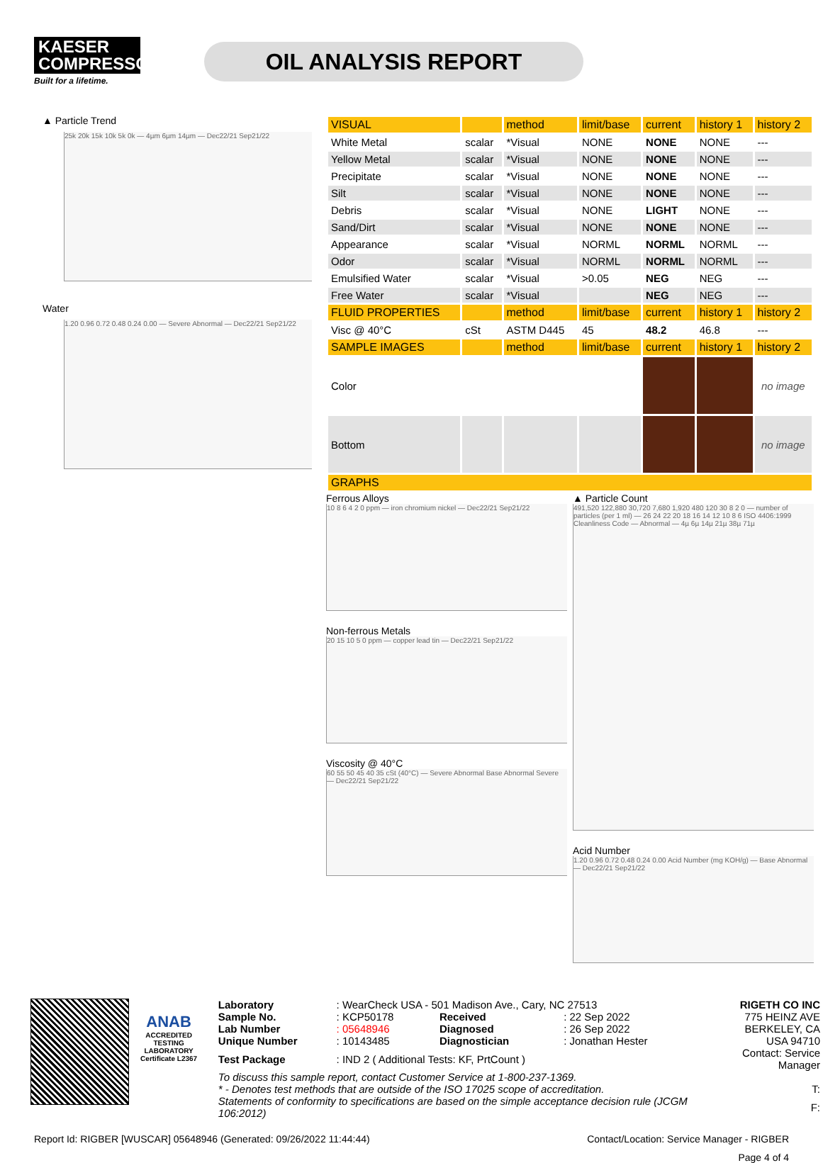KAESER COMPRESSORS
Built for a lifetime.
OIL ANALYSIS REPORT
▲ Particle Trend
25k 20k 15k 10k 5k 0k — 4µm 6µm 14µm — Dec22/21 Sep21/22
Water
1.20 0.96 0.72 0.48 0.24 0.00 — Severe Abnormal — Dec22/21 Sep21/22
| VISUAL | | method | limit/base | current | history 1 | history 2 |
| --- | --- | --- | --- | --- | --- | --- |
| White Metal | scalar | *Visual | NONE | NONE | NONE | --- |
| Yellow Metal | scalar | *Visual | NONE | NONE | NONE | --- |
| Precipitate | scalar | *Visual | NONE | NONE | NONE | --- |
| Silt | scalar | *Visual | NONE | NONE | NONE | --- |
| Debris | scalar | *Visual | NONE | LIGHT | NONE | --- |
| Sand/Dirt | scalar | *Visual | NONE | NONE | NONE | --- |
| Appearance | scalar | *Visual | NORML | NORML | NORML | --- |
| Odor | scalar | *Visual | NORML | NORML | NORML | --- |
| Emulsified Water | scalar | *Visual | >0.05 | NEG | NEG | --- |
| Free Water | scalar | *Visual | | NEG | NEG | --- |
| FLUID PROPERTIES | | method | limit/base | current | history 1 | history 2 |
| Visc @ 40°C | cSt | ASTM D445 | 45 | 48.2 | 46.8 | --- |
| SAMPLE IMAGES | | method | limit/base | current | history 1 | history 2 |
| Color | | | | | | no image |
| Bottom | | | | | | no image |
| GRAPHS | | | | | | |
Ferrous Alloys
10 8 6 4 2 0 ppm — iron chromium nickel — Dec22/21 Sep21/22
Non-ferrous Metals
20 15 10 5 0 ppm — copper lead tin — Dec22/21 Sep21/22
Viscosity @ 40°C
60 55 50 45 40 35 cSt (40°C) — Severe Abnormal Base Abnormal Severe — Dec22/21 Sep21/22
▲ Particle Count
491,520 122,880 30,720 7,680 1,920 480 120 30 8 2 0 — number of particles (per 1 ml) — 26 24 22 20 18 16 14 12 10 8 6 ISO 4406:1999 Cleanliness Code — Abnormal — 4µ 6µ 14µ 21µ 38µ 71µ
Acid Number
1.20 0.96 0.72 0.48 0.24 0.00 Acid Number (mg KOH/g) — Base Abnormal — Dec22/21 Sep21/22
ANAB
ACCREDITED TESTING LABORATORY
Certificate L2367
| Laboratory | : WearCheck USA - 501 Madison Ave., Cary, NC 27513 | | | RIGETH CO INC |
| Sample No. | : KCP50178 | Received | : 22 Sep 2022 | 775 HEINZ AVE |
| Lab Number | : 05648946 | Diagnosed | : 26 Sep 2022 | BERKELEY, CA |
| Unique Number | : 10143485 | Diagnostician | : Jonathan Hester | USA 94710 |
| Test Package | : IND 2 ( Additional Tests: KF, PrtCount ) | | | Contact: Service Manager |
| To discuss this sample report, contact Customer Service at 1-800-237-1369. | | | | |
| * - Denotes test methods that are outside of the ISO 17025 scope of accreditation. | | | | T: |
| Statements of conformity to specifications are based on the simple acceptance decision rule (JCGM 106:2012) | | | | F: |
Report Id: RIGBER [WUSCAR] 05648946 (Generated: 09/26/2022 11:44:44) Contact/Location: Service Manager - RIGBER
Page 4 of 4